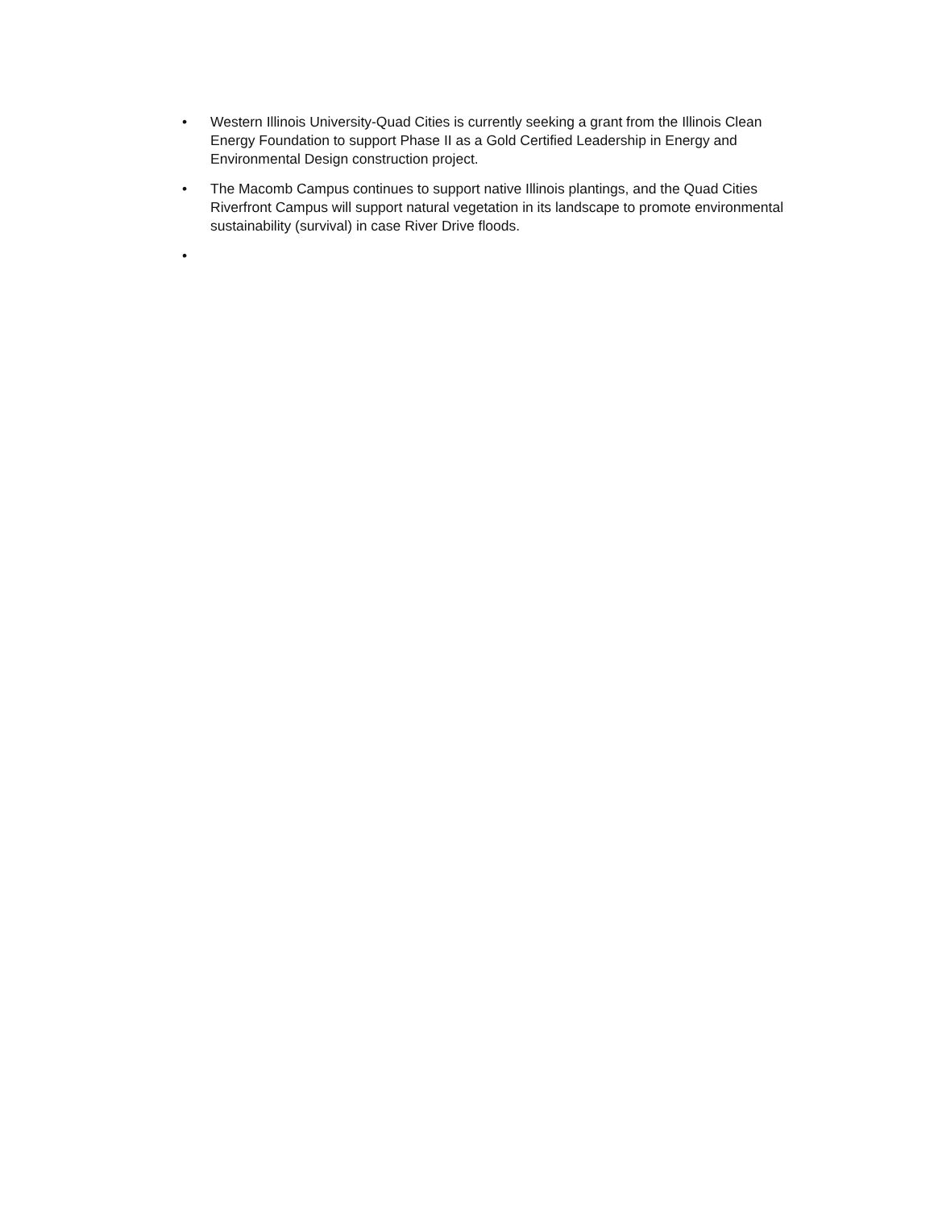• Western Illinois University-Quad Cities is currently seeking a grant from the Illinois Clean Energy Foundation to support Phase II as a Gold Certified Leadership in Energy and Environmental Design construction project.
• The Macomb Campus continues to support native Illinois plantings, and the Quad Cities Riverfront Campus will support natural vegetation in its landscape to promote environmental sustainability (survival) in case River Drive floods.
•